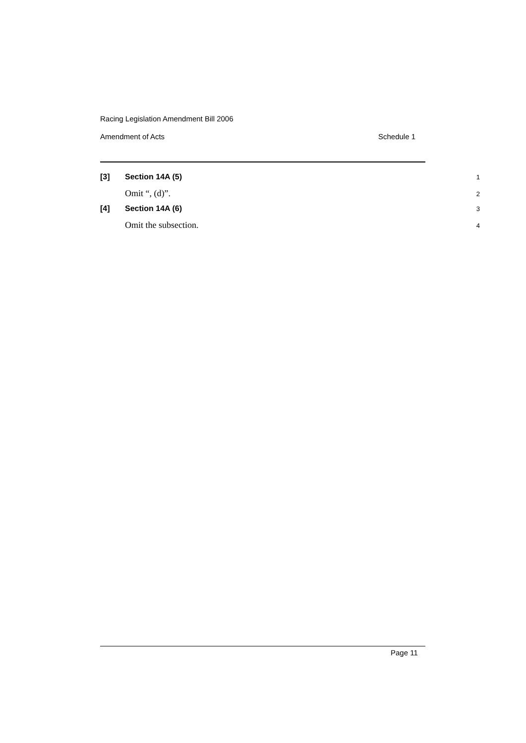Racing Legislation Amendment Bill 2006
Amendment of Acts Schedule 1
[3] Section 14A (5) 1
Omit “, (d)”. 2
[4] Section 14A (6) 3
Omit the subsection. 4
Page 11